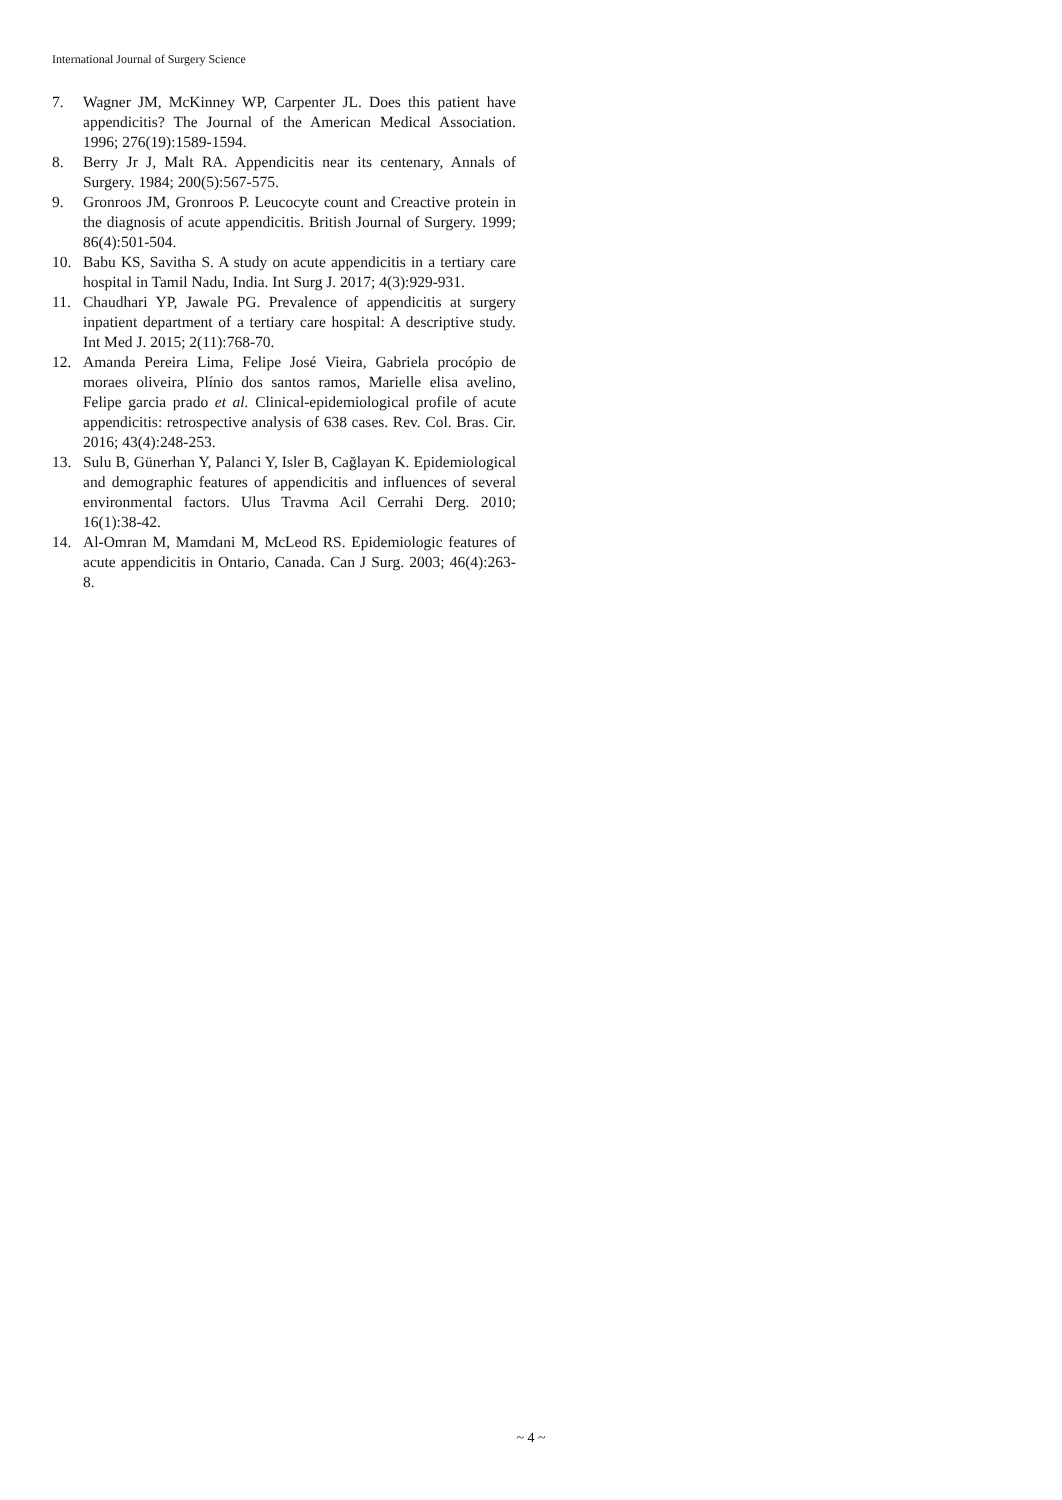International Journal of Surgery Science
7. Wagner JM, McKinney WP, Carpenter JL. Does this patient have appendicitis? The Journal of the American Medical Association. 1996; 276(19):1589-1594.
8. Berry Jr J, Malt RA. Appendicitis near its centenary, Annals of Surgery. 1984; 200(5):567-575.
9. Gronroos JM, Gronroos P. Leucocyte count and Creactive protein in the diagnosis of acute appendicitis. British Journal of Surgery. 1999; 86(4):501-504.
10. Babu KS, Savitha S. A study on acute appendicitis in a tertiary care hospital in Tamil Nadu, India. Int Surg J. 2017; 4(3):929-931.
11. Chaudhari YP, Jawale PG. Prevalence of appendicitis at surgery inpatient department of a tertiary care hospital: A descriptive study. Int Med J. 2015; 2(11):768-70.
12. Amanda Pereira Lima, Felipe José Vieira, Gabriela procópio de moraes oliveira, Plínio dos santos ramos, Marielle elisa avelino, Felipe garcia prado et al. Clinical-epidemiological profile of acute appendicitis: retrospective analysis of 638 cases. Rev. Col. Bras. Cir. 2016; 43(4):248-253.
13. Sulu B, Günerhan Y, Palanci Y, Isler B, Cağlayan K. Epidemiological and demographic features of appendicitis and influences of several environmental factors. Ulus Travma Acil Cerrahi Derg. 2010; 16(1):38-42.
14. Al-Omran M, Mamdani M, McLeod RS. Epidemiologic features of acute appendicitis in Ontario, Canada. Can J Surg. 2003; 46(4):263-8.
~ 4 ~